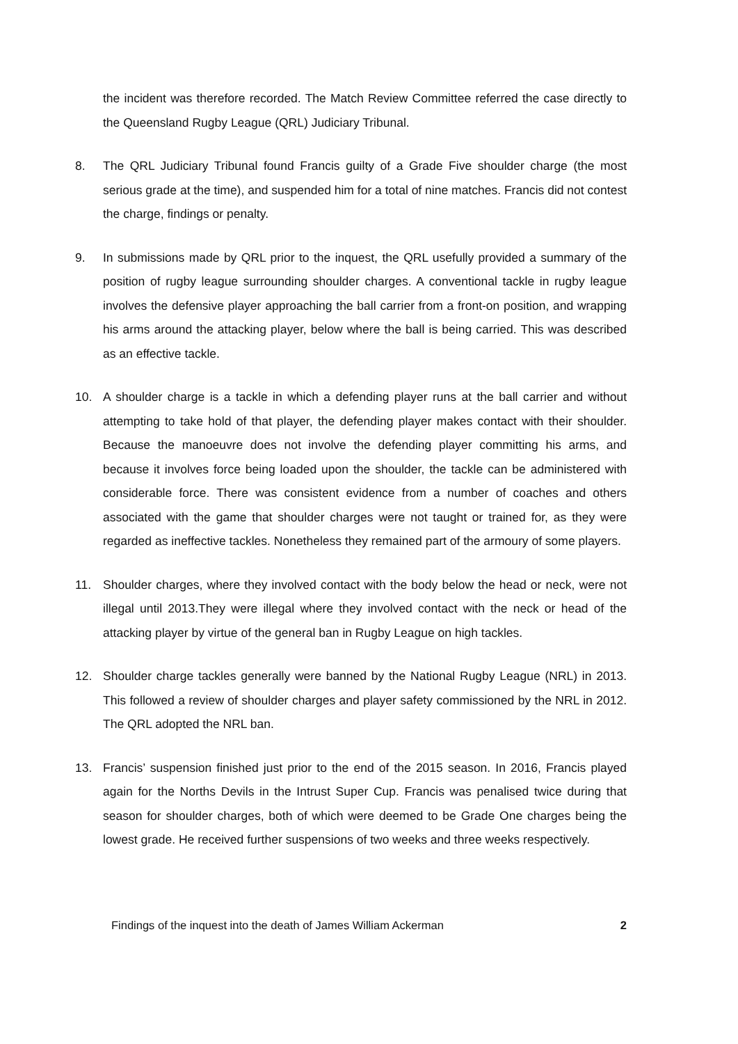the incident was therefore recorded. The Match Review Committee referred the case directly to the Queensland Rugby League (QRL) Judiciary Tribunal.
8. The QRL Judiciary Tribunal found Francis guilty of a Grade Five shoulder charge (the most serious grade at the time), and suspended him for a total of nine matches. Francis did not contest the charge, findings or penalty.
9. In submissions made by QRL prior to the inquest, the QRL usefully provided a summary of the position of rugby league surrounding shoulder charges. A conventional tackle in rugby league involves the defensive player approaching the ball carrier from a front-on position, and wrapping his arms around the attacking player, below where the ball is being carried. This was described as an effective tackle.
10. A shoulder charge is a tackle in which a defending player runs at the ball carrier and without attempting to take hold of that player, the defending player makes contact with their shoulder. Because the manoeuvre does not involve the defending player committing his arms, and because it involves force being loaded upon the shoulder, the tackle can be administered with considerable force. There was consistent evidence from a number of coaches and others associated with the game that shoulder charges were not taught or trained for, as they were regarded as ineffective tackles. Nonetheless they remained part of the armoury of some players.
11. Shoulder charges, where they involved contact with the body below the head or neck, were not illegal until 2013.They were illegal where they involved contact with the neck or head of the attacking player by virtue of the general ban in Rugby League on high tackles.
12. Shoulder charge tackles generally were banned by the National Rugby League (NRL) in 2013. This followed a review of shoulder charges and player safety commissioned by the NRL in 2012. The QRL adopted the NRL ban.
13. Francis’ suspension finished just prior to the end of the 2015 season. In 2016, Francis played again for the Norths Devils in the Intrust Super Cup. Francis was penalised twice during that season for shoulder charges, both of which were deemed to be Grade One charges being the lowest grade. He received further suspensions of two weeks and three weeks respectively.
Findings of the inquest into the death of James William Ackerman 2